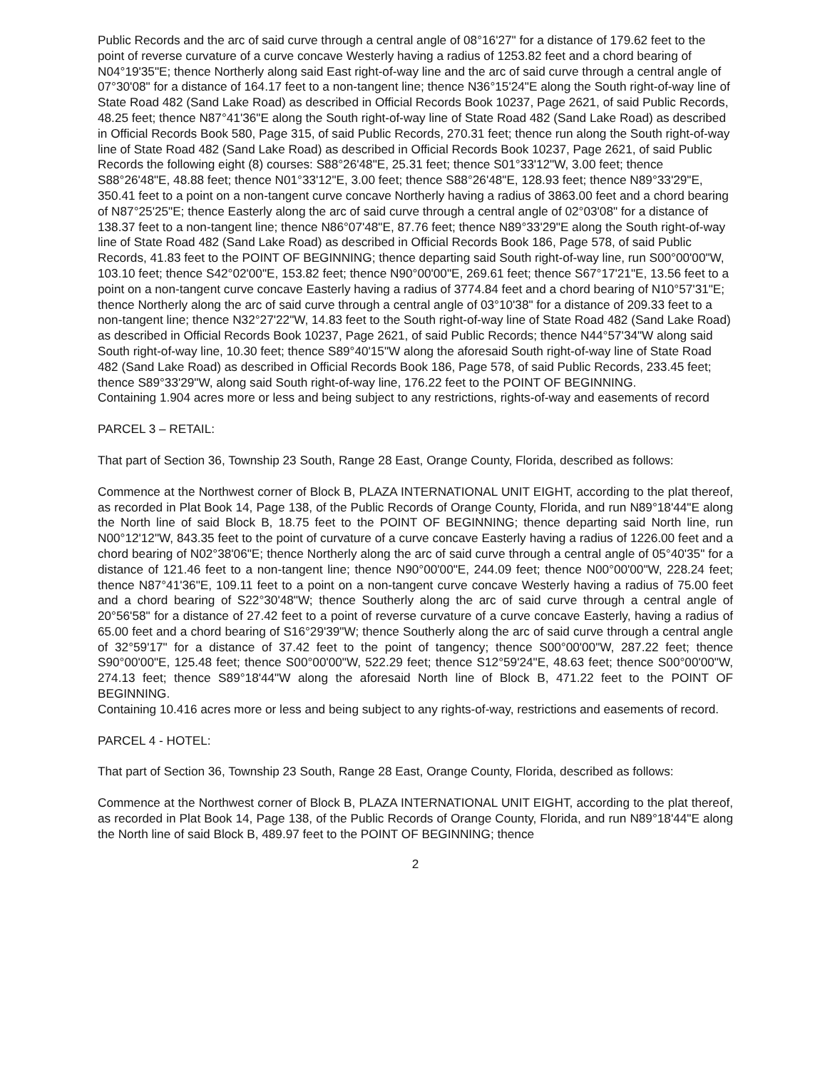Public Records and the arc of said curve through a central angle of 08°16'27" for a distance of 179.62 feet to the point of reverse curvature of a curve concave Westerly having a radius of 1253.82 feet and a chord bearing of N04°19'35"E; thence Northerly along said East right-of-way line and the arc of said curve through a central angle of 07°30'08" for a distance of 164.17 feet to a non-tangent line; thence N36°15'24"E along the South right-of-way line of State Road 482 (Sand Lake Road) as described in Official Records Book 10237, Page 2621, of said Public Records, 48.25 feet; thence N87°41'36"E along the South right-of-way line of State Road 482 (Sand Lake Road) as described in Official Records Book 580, Page 315, of said Public Records, 270.31 feet; thence run along the South right-of-way line of State Road 482 (Sand Lake Road) as described in Official Records Book 10237, Page 2621, of said Public Records the following eight (8) courses: S88°26'48"E, 25.31 feet; thence S01°33'12"W, 3.00 feet; thence S88°26'48"E, 48.88 feet; thence N01°33'12"E, 3.00 feet; thence S88°26'48"E, 128.93 feet; thence N89°33'29"E, 350.41 feet to a point on a non-tangent curve concave Northerly having a radius of 3863.00 feet and a chord bearing of N87°25'25"E; thence Easterly along the arc of said curve through a central angle of 02°03'08" for a distance of 138.37 feet to a non-tangent line; thence N86°07'48"E, 87.76 feet; thence N89°33'29"E along the South right-of-way line of State Road 482 (Sand Lake Road) as described in Official Records Book 186, Page 578, of said Public Records, 41.83 feet to the POINT OF BEGINNING; thence departing said South right-of-way line, run S00°00'00"W, 103.10 feet; thence S42°02'00"E, 153.82 feet; thence N90°00'00"E, 269.61 feet; thence S67°17'21"E, 13.56 feet to a point on a non-tangent curve concave Easterly having a radius of 3774.84 feet and a chord bearing of N10°57'31"E; thence Northerly along the arc of said curve through a central angle of 03°10'38" for a distance of 209.33 feet to a non-tangent line; thence N32°27'22"W, 14.83 feet to the South right-of-way line of State Road 482 (Sand Lake Road) as described in Official Records Book 10237, Page 2621, of said Public Records; thence N44°57'34"W along said South right-of-way line, 10.30 feet; thence S89°40'15"W along the aforesaid South right-of-way line of State Road 482 (Sand Lake Road) as described in Official Records Book 186, Page 578, of said Public Records, 233.45 feet; thence S89°33'29"W, along said South right-of-way line, 176.22 feet to the POINT OF BEGINNING.
Containing 1.904 acres more or less and being subject to any restrictions, rights-of-way and easements of record
PARCEL 3 – RETAIL:
That part of Section 36, Township 23 South, Range 28 East, Orange County, Florida, described as follows:
Commence at the Northwest corner of Block B, PLAZA INTERNATIONAL UNIT EIGHT, according to the plat thereof, as recorded in Plat Book 14, Page 138, of the Public Records of Orange County, Florida, and run N89°18'44"E along the North line of said Block B, 18.75 feet to the POINT OF BEGINNING; thence departing said North line, run N00°12'12"W, 843.35 feet to the point of curvature of a curve concave Easterly having a radius of 1226.00 feet and a chord bearing of N02°38'06"E; thence Northerly along the arc of said curve through a central angle of 05°40'35" for a distance of 121.46 feet to a non-tangent line; thence N90°00'00"E, 244.09 feet; thence N00°00'00"W, 228.24 feet; thence N87°41'36"E, 109.11 feet to a point on a non-tangent curve concave Westerly having a radius of 75.00 feet and a chord bearing of S22°30'48"W; thence Southerly along the arc of said curve through a central angle of 20°56'58" for a distance of 27.42 feet to a point of reverse curvature of a curve concave Easterly, having a radius of 65.00 feet and a chord bearing of S16°29'39"W; thence Southerly along the arc of said curve through a central angle of 32°59'17" for a distance of 37.42 feet to the point of tangency; thence S00°00'00"W, 287.22 feet; thence S90°00'00"E, 125.48 feet; thence S00°00'00"W, 522.29 feet; thence S12°59'24"E, 48.63 feet; thence S00°00'00"W, 274.13 feet; thence S89°18'44"W along the aforesaid North line of Block B, 471.22 feet to the POINT OF BEGINNING.
Containing 10.416 acres more or less and being subject to any rights-of-way, restrictions and easements of record.
PARCEL 4 - HOTEL:
That part of Section 36, Township 23 South, Range 28 East, Orange County, Florida, described as follows:
Commence at the Northwest corner of Block B, PLAZA INTERNATIONAL UNIT EIGHT, according to the plat thereof, as recorded in Plat Book 14, Page 138, of the Public Records of Orange County, Florida, and run N89°18'44"E along the North line of said Block B, 489.97 feet to the POINT OF BEGINNING; thence
2